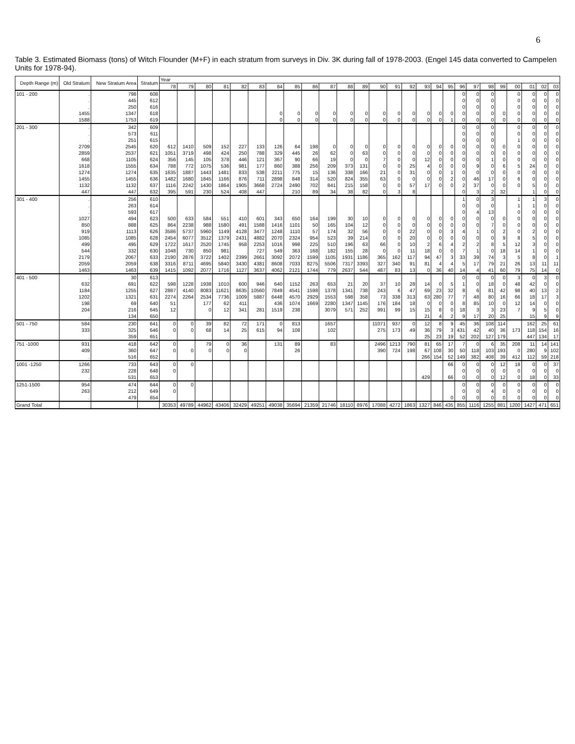6
Table 3. Estimated Biomass (tons) of Witch Flounder (M+F) in each stratum from surveys in Div. 3K during fall of 1978-2003. (Engel 145 data converted to Campelen Units for 1978-94).
| Depth Range (m) | Old Stratum | New Stratum Area | Stratum | Year | | | | | | | | | | | | | | | | | | | | | | | | | |
| --- | --- | --- | --- | --- | --- | --- | --- | --- | --- | --- | --- | --- | --- | --- | --- | --- | --- | --- | --- | --- | --- | --- | --- | --- | --- | --- | --- | --- | --- |
| | | | | 78 | 79 | 80 | 81 | 82 | 83 | 84 | 85 | 86 | 87 | 88 | 89 | 90 | 91 | 92 | 93 | 94 | 95 | 96 | 97 | 98 | 99 | 00 | 01 | 02 | 03 |
| 101 - 200 | . | 798 | 608 | | | | | | | | | | | | | | | | | | | 0 | 0 | 0 | | 0 | 0 | 0 | 0 |
| | . | 445 | 612 | | | | | | | | | | | | | | | | | | | 0 | 0 | 0 | | 0 | 0 | 0 | 0 |
| | . | 250 | 616 | | | | | | | | | | | | | | | | | | | 0 | 0 | 0 | | 0 | 0 | 0 | 0 |
| | 1455 | 1347 | 618 | | | | | | | 0 | 0 | 0 | 0 | 0 | 0 | 0 | 0 | 0 | 0 | 0 | 0 | 0 | 0 | 0 | 0 | 0 | 0 | 0 | 0 |
| | 1588 | 1753 | 619 | | | | | | | 0 | 0 | 0 | 0 | 0 | 0 | 0 | 0 | 0 | 0 | 0 | 1 | 0 | 0 | 0 | 0 | 0 | 0 | 0 | 0 |
| 201 - 300 | . | 342 | 609 | | | | | | | | | | | | | | | | | | | 0 | 0 | 0 | | 0 | 0 | 0 | 0 |
| | . | 573 | 611 | | | | | | | | | | | | | | | | | | | 0 | 0 | 0 | | 0 | 0 | 0 | 0 |
| | . | 251 | 615 | | | | | | | | | | | | | | | | | | | 0 | 0 | 0 | | 1 | 0 | 0 | 0 |
| | 2709 | 2545 | 620 | 612 | 1410 | 509 | 152 | 227 | 133 | 126 | 64 | 198 | 0 | 0 | 0 | 0 | 0 | 0 | 0 | 0 | 0 | 0 | 0 | 0 | 0 | 0 | 0 | 0 | 0 |
| | 2859 | 2537 | 621 | 1051 | 3719 | 498 | 424 | 250 | 788 | 329 | 445 | 26 | 62 | 0 | 63 | 0 | 0 | 0 | 0 | 0 | 0 | 0 | 0 | 0 | 0 | 0 | 0 | 0 | 0 |
| | 668 | 1105 | 624 | 356 | 145 | 105 | 378 | 446 | 121 | 367 | 90 | 66 | 19 | 0 | 0 | 7 | 0 | 0 | 12 | 0 | 0 | 0 | 0 | 1 | 0 | 0 | 0 | 0 | 0 |
| | 1618 | 1555 | 634 | 788 | 772 | 1075 | 536 | 981 | 177 | 860 | 388 | 256 | 209 | 373 | 131 | 0 | 0 | 25 | 4 | 0 | 0 | 0 | 9 | 0 | 6 | 5 | 24 | 0 | 0 |
| | 1274 | 1274 | 635 | 1635 | 1887 | 1443 | 1481 | 833 | 538 | 2211 | 775 | 15 | 136 | 338 | 166 | 21 | 0 | 31 | 0 | 0 | 1 | 0 | 0 | 0 | 0 | 0 | 0 | 0 | 0 |
| | 1455 | 1455 | 636 | 1482 | 1680 | 1845 | 1166 | 876 | 711 | 2898 | 848 | 314 | 520 | 824 | 355 | 63 | 0 | 0 | 0 | 0 | 2 | 0 | 46 | 17 | 0 | 6 | 0 | 0 | 0 |
| | 1132 | 1132 | 637 | 1116 | 2242 | 1430 | 1864 | 1905 | 3668 | 2724 | 2490 | 702 | 841 | 215 | 158 | 0 | 0 | 57 | 17 | 0 | 0 | 2 | 37 | 0 | 0 | 0 | 5 | 0 | 0 |
| | 447 | 447 | 632 | 395 | 591 | 230 | 524 | 408 | 447 | . | 210 | 89 | 34 | 38 | 82 | 0 | 3 | 8 | | | | 0 | 3 | 2 | 32 | | 1 | 0 | 0 |
| 301 - 400 | . | 256 | 610 | | | | | | | | | | | | | | | | | | | 1 | 0 | 3 | | 1 | 1 | 3 | 0 |
| | . | 263 | 614 | | | | | | | | | | | | | | | | | | | 0 | 0 | 0 | | 1 | 1 | 0 | 0 |
| | . | 593 | 617 | | | | | | | | | | | | | | | | | | | 0 | 4 | 13 | | 0 | 0 | 0 | 0 |
| | 1027 | 494 | 623 | 500 | 633 | 584 | 551 | 410 | 601 | 343 | 650 | 164 | 199 | 30 | 10 | 0 | 0 | 0 | 0 | 0 | 0 | 0 | 0 | 0 | 0 | 0 | 0 | 0 | 0 |
| | 850 | 888 | 625 | 864 | 2238 | 988 | 1580 | 491 | 1588 | 1416 | 1101 | 50 | 165 | 104 | 12 | 0 | 0 | 0 | 0 | 0 | 0 | 0 | 0 | 7 | 0 | 0 | 0 | 0 | 0 |
| | 919 | 1113 | 626 | 3586 | 5737 | 5960 | 1149 | 4128 | 3477 | 1248 | 1110 | 57 | 174 | 32 | 56 | 0 | 0 | 22 | 0 | 0 | 3 | 4 | 1 | 0 | 2 | 0 | 2 | 0 | 0 |
| | 1085 | 1085 | 628 | 2454 | 6077 | 3512 | 1379 | 2431 | 4882 | 2070 | 2324 | 954 | 523 | 39 | 214 | 0 | 0 | 20 | 0 | 0 | 0 | 0 | 0 | 0 | 9 | 8 | 5 | 0 | 0 |
| | 499 | 495 | 629 | 1722 | 1617 | 2520 | 1745 | 958 | 2253 | 1016 | 998 | 225 | 510 | 196 | 63 | 66 | 0 | 10 | 2 | 6 | 4 | 2 | 2 | 8 | 5 | 12 | 3 | 0 | 0 |
| | 544 | 332 | 630 | 1048 | 730 | 850 | 981 | | 727 | 549 | 363 | 168 | 182 | 155 | 28 | 0 | 0 | 11 | 18 | 0 | 0 | 7 | 1 | 0 | 18 | 14 | 1 | 0 | 0 |
| | 2179 | 2067 | 633 | 2190 | 2876 | 3722 | 1402 | 2399 | 2661 | 3092 | 2072 | 1599 | 1105 | 1931 | 1186 | 365 | 162 | 117 | 94 | 47 | 3 | 33 | 39 | 74 | 3 | 5 | 8 | 0 | 1 |
| | 2059 | 2059 | 638 | 3316 | 8711 | 4695 | 5840 | 3430 | 4381 | 8608 | 7033 | 8275 | 5506 | 7317 | 3393 | 327 | 340 | 91 | 81 | 4 | 4 | 5 | 17 | 79 | 21 | 26 | 13 | 11 | 11 |
| | 1463 | 1463 | 639 | 1415 | 1092 | 2077 | 1716 | 1127 | 3637 | 4062 | 2121 | 1744 | 779 | 2637 | 544 | 487 | 83 | 13 | 0 | 36 | 40 | 14 | 4 | 41 | 60 | 79 | 75 | 14 | 0 |
| 401 - 500 | . | 30 | 613 | | | | | | | | | | | | | | | | | | | 0 | 0 | 0 | 0 | 3 | 0 | 3 | 0 |
| | 632 | 691 | 622 | 598 | 1228 | 1938 | 1010 | 600 | 946 | 640 | 1152 | 263 | 653 | 21 | 20 | 37 | 10 | 28 | 14 | 0 | 5 | 1 | 0 | 18 | 0 | 48 | 42 | 0 | 0 |
| | 1184 | 1255 | 627 | 2887 | 4140 | 8083 | 11621 | 8635 | 10560 | 7849 | 4541 | 1598 | 1378 | 1341 | 738 | 243 | 6 | 47 | 69 | 23 | 32 | 8 | 6 | 81 | 42 | 98 | 40 | 13 | 2 |
| | 1202 | 1321 | 631 | 2274 | 2264 | 2534 | 7736 | 1009 | 5887 | 6448 | 4570 | 2929 | 1553 | 598 | 358 | 73 | 338 | 313 | 63 | 280 | 77 | 7 | 48 | 80 | 16 | 66 | 18 | 17 | 3 |
| | 198 | 69 | 640 | 51 | | 177 | 62 | 411 | | 436 | 1074 | 1669 | 2280 | 1347 | 1145 | 176 | 184 | 18 | 0 | 0 | 0 | 8 | 85 | 10 | 0 | 12 | 14 | 0 | 0 |
| | 204 | 216 | 645 | 12 | | 0 | 12 | 341 | 281 | 1519 | 238 | | 3079 | 571 | 252 | 991 | 99 | 15 | 15 | 8 | 0 | 18 | 3 | 3 | 23 | 7 | 9 | 5 | 0 |
| | . | 134 | 650 | | | | | | | | | | | | | | | | 21 | 4 | 2 | 9 | 17 | 20 | 25 | | 15 | 9 | 9 |
| 501 - 750 | 584 | 230 | 641 | 0 | 0 | 39 | 82 | 72 | 171 | 0 | 813 | | 1657 | | | 11071 | 937 | 0 | 12 | 8 | 9 | 45 | 36 | 108 | 114 | | 162 | 25 | 61 |
| | 333 | 325 | 646 | 0 | 0 | 68 | 14 | 25 | 615 | 94 | 108 | | 102 | | | 275 | 173 | 49 | 36 | 79 | 3 | 431 | 42 | 40 | 36 | 173 | 118 | 154 | 16 |
| | . | 359 | 651 | | | | | | | | | | | | | | | | 25 | 23 | 19 | 52 | 202 | 127 | 179 | | 447 | 134 | 17 |
| 751 -1000 | 931 | 418 | 642 | 0 | | 79 | 0 | 36 | | 131 | 89 | | 83 | | | 2496 | 1213 | 790 | 81 | 65 | 17 | 7 | 0 | 6 | 35 | 208 | 11 | 14 | 141 |
| | 409 | 360 | 647 | 0 | 0 | 0 | 0 | 0 | | | 26 | | | | | 390 | 724 | 198 | 67 | 108 | 30 | 50 | 118 | 103 | 193 | 0 | 280 | 9 | 102 |
| | . | 516 | 652 | | | | | | | | | | | | | | | | 266 | 154 | 52 | 149 | 382 | 408 | 39 | 412 | 112 | 59 | 218 |
| 1001 -1250 | 1266 | 733 | 643 | 0 | 0 | | | | | | | | | | | | | | | | 66 | 0 | 0 | 0 | 12 | 18 | 0 | 0 | 37 |
| | 232 | 228 | 648 | 0 | | | | | | | | | | | | | | | | | | 0 | 0 | 0 | 0 | 0 | 0 | 0 | 0 |
| | . | 531 | 653 | | | | | | | | | | | | | | | | 429 | | 66 | 0 | 0 | 0 | 12 | 0 | 18 | 0 | 33 |
| 1251-1500 | 954 | 474 | 644 | 0 | 0 | | | | | | | | | | | | | | | | | 0 | 0 | 0 | 0 | 0 | 0 | 0 | 0 |
| | 263 | 212 | 649 | 0 | | | | | | | | | | | | | | | | | | 0 | 0 | 4 | 0 | 0 | 0 | 0 | 0 |
| | . | 479 | 654 | | | | | | | | | | | | | | | | | | 0 | 0 | 0 | 0 | 0 | 0 | 0 | 0 | 0 |
| Grand Total | | | | 30353 | 49789 | 44962 | 43406 | 32429 | 49251 | 49038 | 35694 | 21359 | 21746 | 18110 | 8976 | 17088 | 4272 | 1863 | 1327 | 846 | 435 | 855 | 1116 | 1255 | 881 | 1200 | 1427 | 471 | 651 |